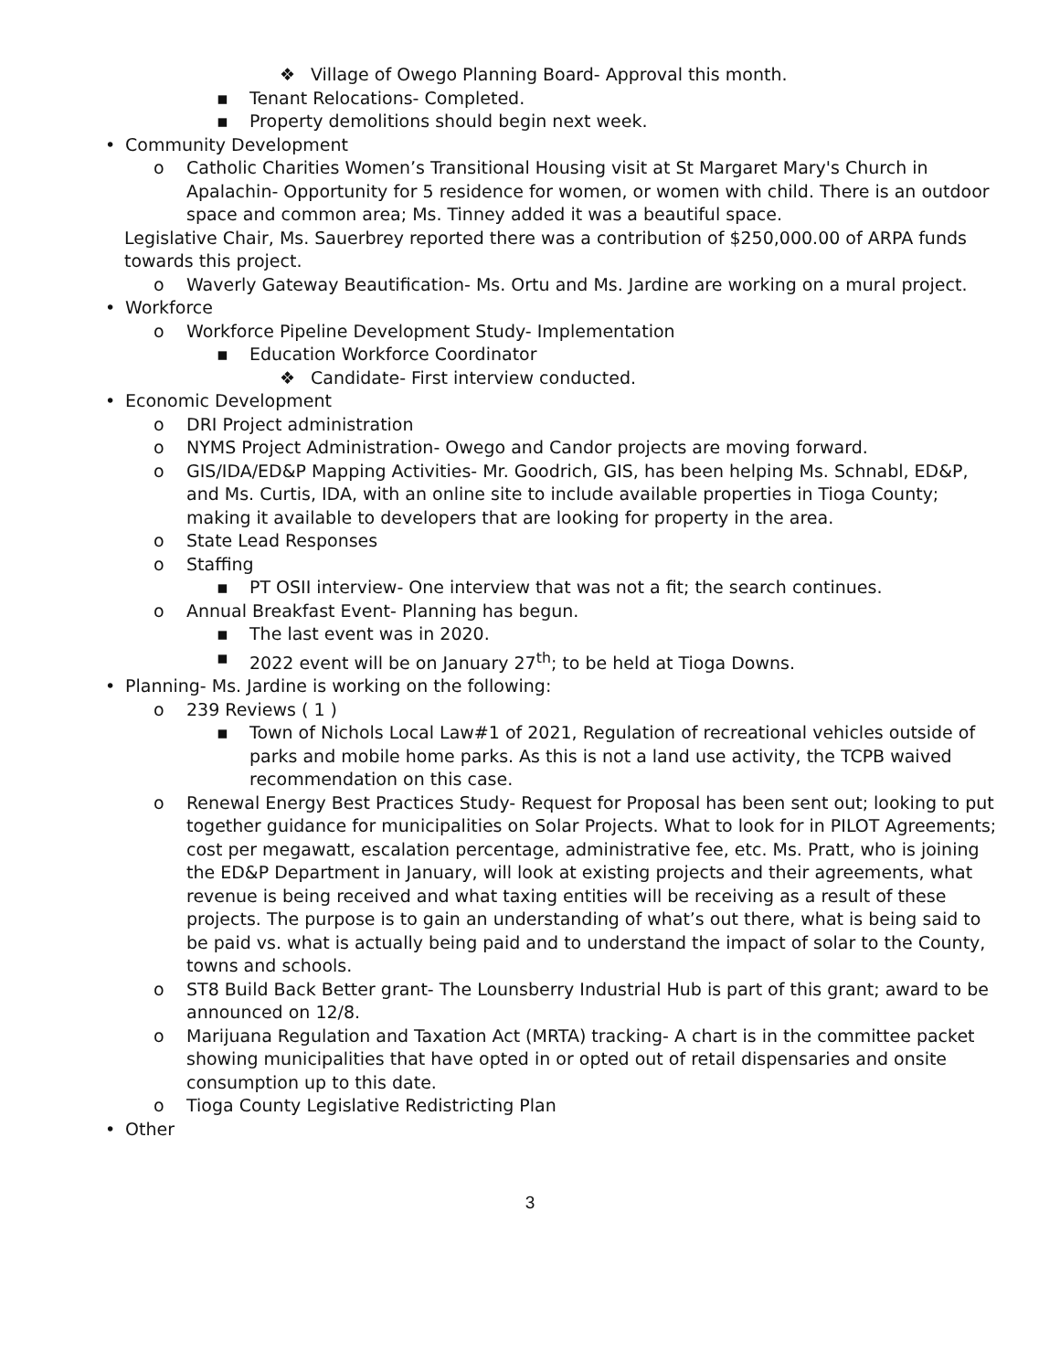❖ Village of Owego Planning Board- Approval this month.
▪ Tenant Relocations- Completed.
▪ Property demolitions should begin next week.
• Community Development
o Catholic Charities Women’s Transitional Housing visit at St Margaret Mary's Church in Apalachin- Opportunity for 5 residence for women, or women with child. There is an outdoor space and common area; Ms. Tinney added it was a beautiful space.
Legislative Chair, Ms. Sauerbrey reported there was a contribution of $250,000.00 of ARPA funds towards this project.
o Waverly Gateway Beautification- Ms. Ortu and Ms. Jardine are working on a mural project.
• Workforce
o Workforce Pipeline Development Study- Implementation
▪ Education Workforce Coordinator
❖ Candidate- First interview conducted.
• Economic Development
o DRI Project administration
o NYMS Project Administration- Owego and Candor projects are moving forward.
o GIS/IDA/ED&P Mapping Activities- Mr. Goodrich, GIS, has been helping Ms. Schnabl, ED&P, and Ms. Curtis, IDA, with an online site to include available properties in Tioga County; making it available to developers that are looking for property in the area.
o State Lead Responses
o Staffing
▪ PT OSII interview- One interview that was not a fit; the search continues.
o Annual Breakfast Event- Planning has begun.
▪ The last event was in 2020.
▪ 2022 event will be on January 27<sup>th</sup>; to be held at Tioga Downs.
• Planning- Ms. Jardine is working on the following:
o 239 Reviews ( 1 )
▪ Town of Nichols Local Law#1 of 2021, Regulation of recreational vehicles outside of parks and mobile home parks. As this is not a land use activity, the TCPB waived recommendation on this case.
o Renewal Energy Best Practices Study- Request for Proposal has been sent out; looking to put together guidance for municipalities on Solar Projects. What to look for in PILOT Agreements; cost per megawatt, escalation percentage, administrative fee, etc. Ms. Pratt, who is joining the ED&P Department in January, will look at existing projects and their agreements, what revenue is being received and what taxing entities will be receiving as a result of these projects. The purpose is to gain an understanding of what’s out there, what is being said to be paid vs. what is actually being paid and to understand the impact of solar to the County, towns and schools.
o ST8 Build Back Better grant- The Lounsberry Industrial Hub is part of this grant; award to be announced on 12/8.
o Marijuana Regulation and Taxation Act (MRTA) tracking- A chart is in the committee packet showing municipalities that have opted in or opted out of retail dispensaries and onsite consumption up to this date.
o Tioga County Legislative Redistricting Plan
• Other
3